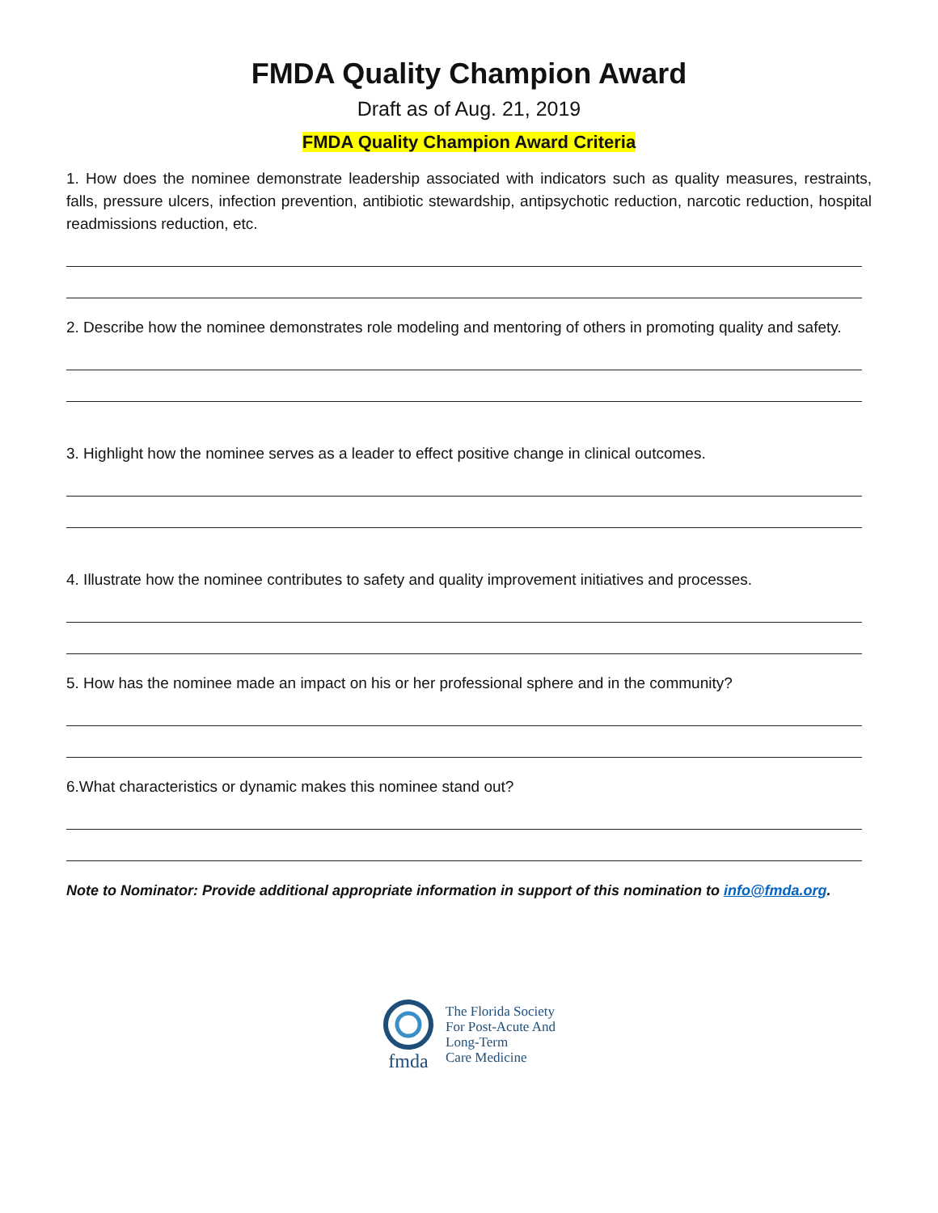FMDA Quality Champion Award
Draft as of Aug. 21, 2019
FMDA Quality Champion Award Criteria
1. How does the nominee demonstrate leadership associated with indicators such as quality measures, restraints, falls, pressure ulcers, infection prevention, antibiotic stewardship, antipsychotic reduction, narcotic reduction, hospital readmissions reduction, etc.
2. Describe how the nominee demonstrates role modeling and mentoring of others in promoting quality and safety.
3. Highlight how the nominee serves as a leader to effect positive change in clinical outcomes.
4. Illustrate how the nominee contributes to safety and quality improvement initiatives and processes.
5. How has the nominee made an impact on his or her professional sphere and in the community?
6.What characteristics or dynamic makes this nominee stand out?
Note to Nominator: Provide additional appropriate information in support of this nomination to info@fmda.org.
fmda
The Florida Society
For Post-Acute And
Long-Term
Care Medicine